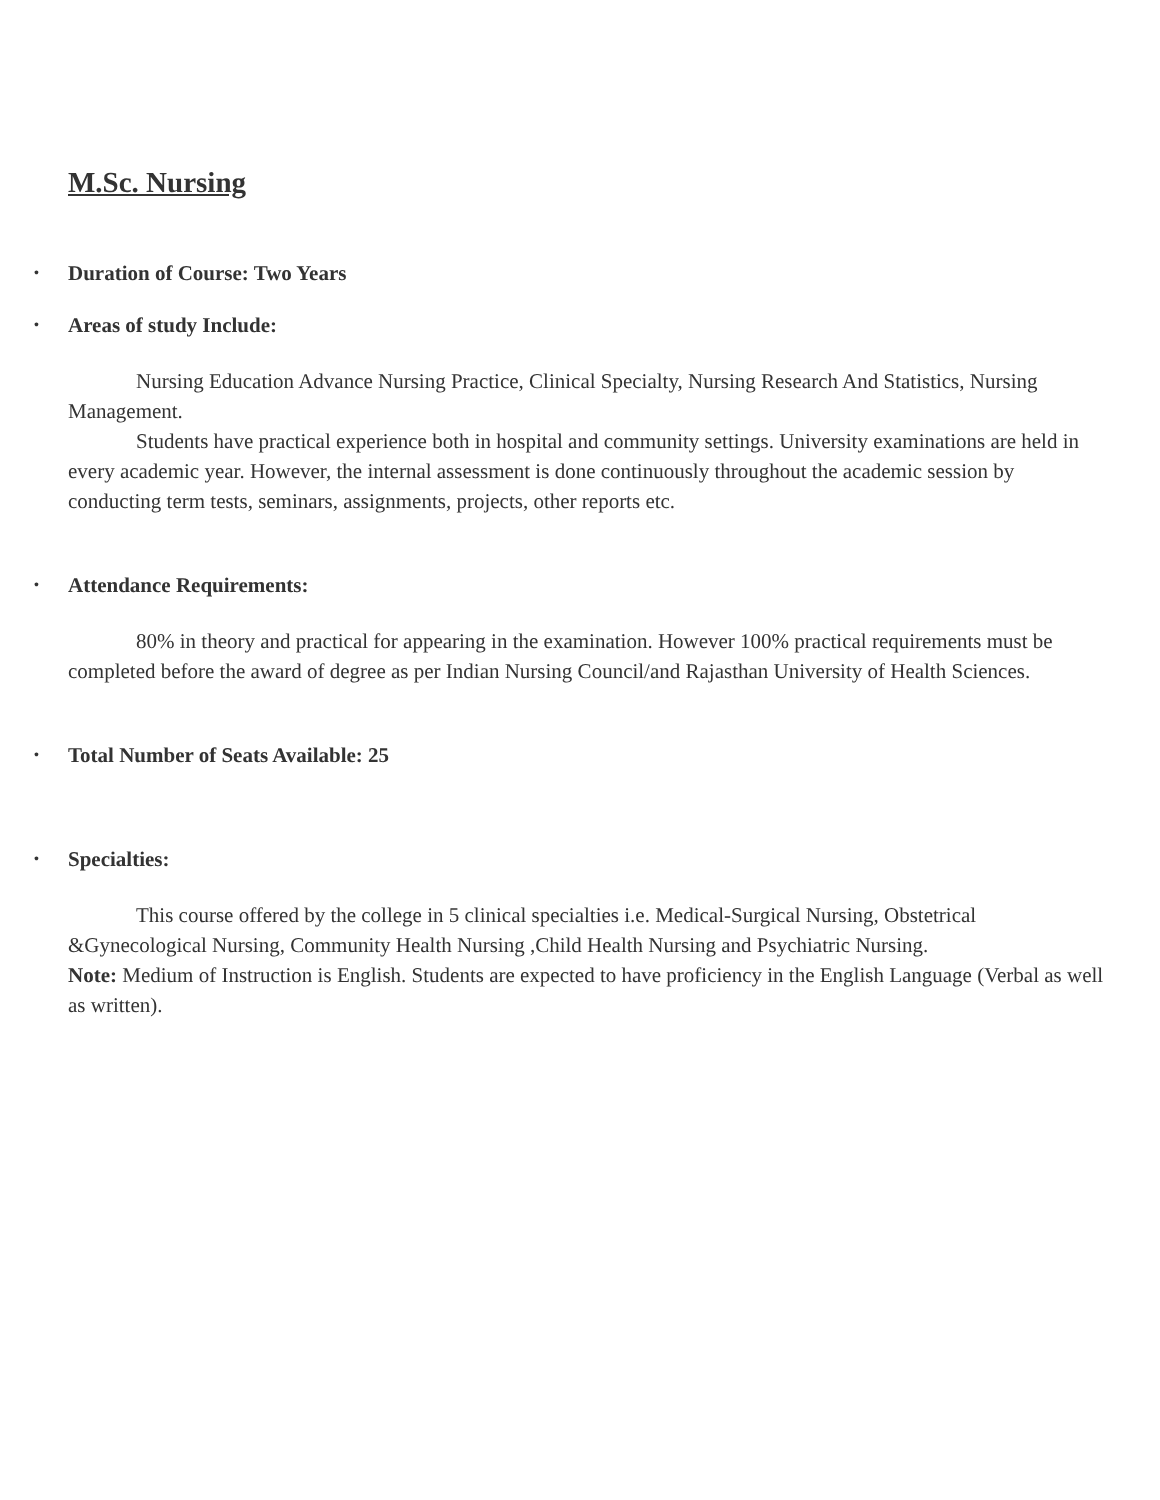M.Sc. Nursing
• Duration of Course: Two Years
• Areas of study Include:
Nursing Education Advance Nursing Practice, Clinical Specialty, Nursing Research And Statistics, Nursing Management.
Students have practical experience both in hospital and community settings. University examinations are held in every academic year. However, the internal assessment is done continuously throughout the academic session by conducting term tests, seminars, assignments, projects, other reports etc.
• Attendance Requirements:
80% in theory and practical for appearing in the examination. However 100% practical requirements must be completed before the award of degree as per Indian Nursing Council/and Rajasthan University of Health Sciences.
• Total Number of Seats Available: 25
• Specialties:
This course offered by the college in 5 clinical specialties i.e. Medical-Surgical Nursing, Obstetrical &Gynecological Nursing, Community Health Nursing ,Child Health Nursing and Psychiatric Nursing.
Note: Medium of Instruction is English. Students are expected to have proficiency in the English Language (Verbal as well as written).